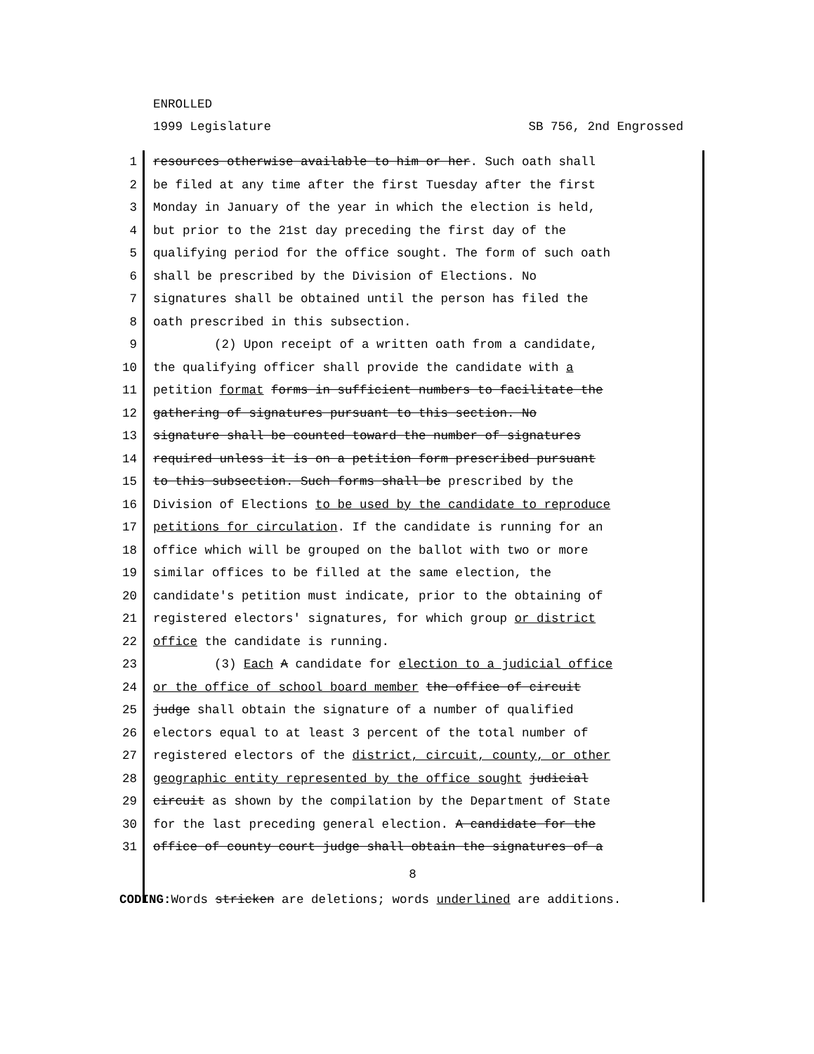ENROLLED
1999 Legislature SB 756, 2nd Engrossed
1 resources otherwise available to him or her. Such oath shall
2 be filed at any time after the first Tuesday after the first
3 Monday in January of the year in which the election is held,
4 but prior to the 21st day preceding the first day of the
5 qualifying period for the office sought. The form of such oath
6 shall be prescribed by the Division of Elections. No
7 signatures shall be obtained until the person has filed the
8 oath prescribed in this subsection.
9 (2) Upon receipt of a written oath from a candidate,
10 the qualifying officer shall provide the candidate with a
11 petition format forms in sufficient numbers to facilitate the
12 gathering of signatures pursuant to this section. No
13 signature shall be counted toward the number of signatures
14 required unless it is on a petition form prescribed pursuant
15 to this subsection. Such forms shall be prescribed by the
16 Division of Elections to be used by the candidate to reproduce
17 petitions for circulation. If the candidate is running for an
18 office which will be grouped on the ballot with two or more
19 similar offices to be filled at the same election, the
20 candidate's petition must indicate, prior to the obtaining of
21 registered electors' signatures, for which group or district
22 office the candidate is running.
23 (3) Each A candidate for election to a judicial office
24 or the office of school board member the office of circuit
25 judge shall obtain the signature of a number of qualified
26 electors equal to at least 3 percent of the total number of
27 registered electors of the district, circuit, county, or other
28 geographic entity represented by the office sought judicial
29 circuit as shown by the compilation by the Department of State
30 for the last preceding general election. A candidate for the
31 office of county court judge shall obtain the signatures of a
8
CODING: Words stricken are deletions; words underlined are additions.